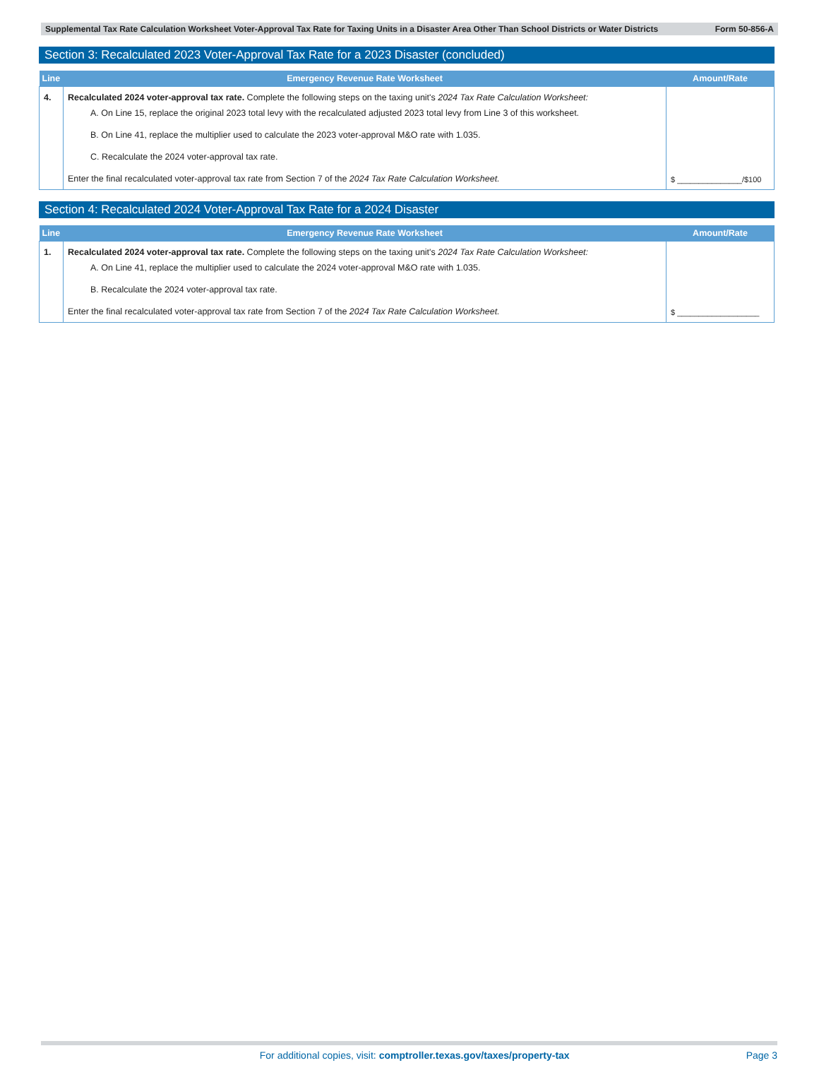Supplemental Tax Rate Calculation Worksheet Voter-Approval Tax Rate for Taxing Units in a Disaster Area Other Than School Districts or Water Districts Form 50-856-A
Section 3: Recalculated 2023 Voter-Approval Tax Rate for a 2023 Disaster (concluded)
| Line | Emergency Revenue Rate Worksheet | Amount/Rate |
| --- | --- | --- |
| 4. | Recalculated 2024 voter-approval tax rate. Complete the following steps on the taxing unit's 2024 Tax Rate Calculation Worksheet: A. On Line 15, replace the original 2023 total levy with the recalculated adjusted 2023 total levy from Line 3 of this worksheet. B. On Line 41, replace the multiplier used to calculate the 2023 voter-approval M&O rate with 1.035. C. Recalculate the 2024 voter-approval tax rate. Enter the final recalculated voter-approval tax rate from Section 7 of the 2024 Tax Rate Calculation Worksheet. | $ _______________/$100 |
Section 4: Recalculated 2024 Voter-Approval Tax Rate for a 2024 Disaster
| Line | Emergency Revenue Rate Worksheet | Amount/Rate |
| --- | --- | --- |
| 1. | Recalculated 2024 voter-approval tax rate. Complete the following steps on the taxing unit's 2024 Tax Rate Calculation Worksheet: A. On Line 41, replace the multiplier used to calculate the 2024 voter-approval M&O rate with 1.035. B. Recalculate the 2024 voter-approval tax rate. Enter the final recalculated voter-approval tax rate from Section 7 of the 2024 Tax Rate Calculation Worksheet. | $ ___________________ |
For additional copies, visit: comptroller.texas.gov/taxes/property-tax Page 3